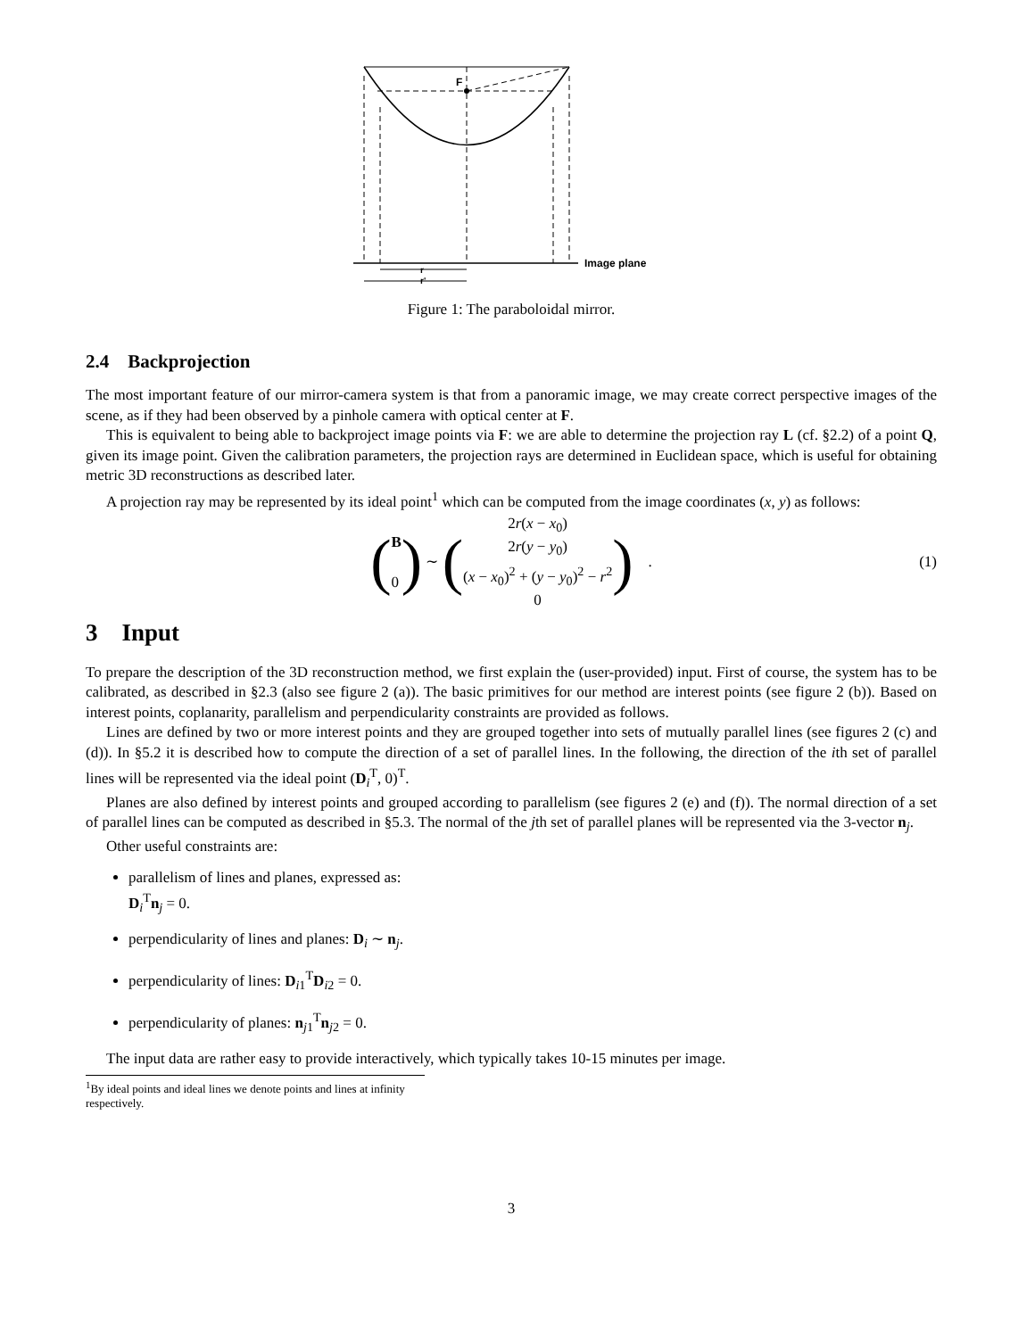F
Image plane
r
r'
Figure 1: The paraboloidal mirror.
2.4 Backprojection
The most important feature of our mirror-camera system is that from a panoramic image, we may create correct perspective images of the scene, as if they had been observed by a pinhole camera with optical center at F.
This is equivalent to being able to backproject image points via F: we are able to determine the projection ray L (cf. §2.2) of a point Q, given its image point. Given the calibration parameters, the projection rays are determined in Euclidean space, which is useful for obtaining metric 3D reconstructions as described later.
A projection ray may be represented by its ideal point<sup>1</sup> which can be computed from the image coordinates (x, y) as follows:
(B 0) ∼ (2r(x − x<sub>0</sub>) 2r(y − y<sub>0</sub>) (x − x<sub>0</sub>)<sup>2</sup> + (y − y<sub>0</sub>)<sup>2</sup> − r<sup>2</sup> 0) . (1)
3 Input
To prepare the description of the 3D reconstruction method, we first explain the (user-provided) input. First of course, the system has to be calibrated, as described in §2.3 (also see figure 2 (a)). The basic primitives for our method are interest points (see figure 2 (b)). Based on interest points, coplanarity, parallelism and perpendicularity constraints are provided as follows.
Lines are defined by two or more interest points and they are grouped together into sets of mutually parallel lines (see figures 2 (c) and (d)). In §5.2 it is described how to compute the direction of a set of parallel lines. In the following, the direction of the ith set of parallel lines will be represented via the ideal point (D<sub>i</sub><sup>T</sup>, 0)<sup>T</sup>.
Planes are also defined by interest points and grouped according to parallelism (see figures 2 (e) and (f)). The normal direction of a set of parallel lines can be computed as described in §5.3. The normal of the jth set of parallel planes will be represented via the 3-vector n<sub>j</sub>.
Other useful constraints are:
parallelism of lines and planes, expressed as:
D<sub>i</sub><sup>T</sup>n<sub>j</sub> = 0.
perpendicularity of lines and planes: D<sub>i</sub> ∼ n<sub>j</sub>.
perpendicularity of lines: D<sub>i1</sub><sup>T</sup>D<sub>i2</sub> = 0.
perpendicularity of planes: n<sub>j1</sub><sup>T</sup>n<sub>j2</sub> = 0.
The input data are rather easy to provide interactively, which typically takes 10-15 minutes per image.
<sup>1</sup> By ideal points and ideal lines we denote points and lines at infinity respectively.
3